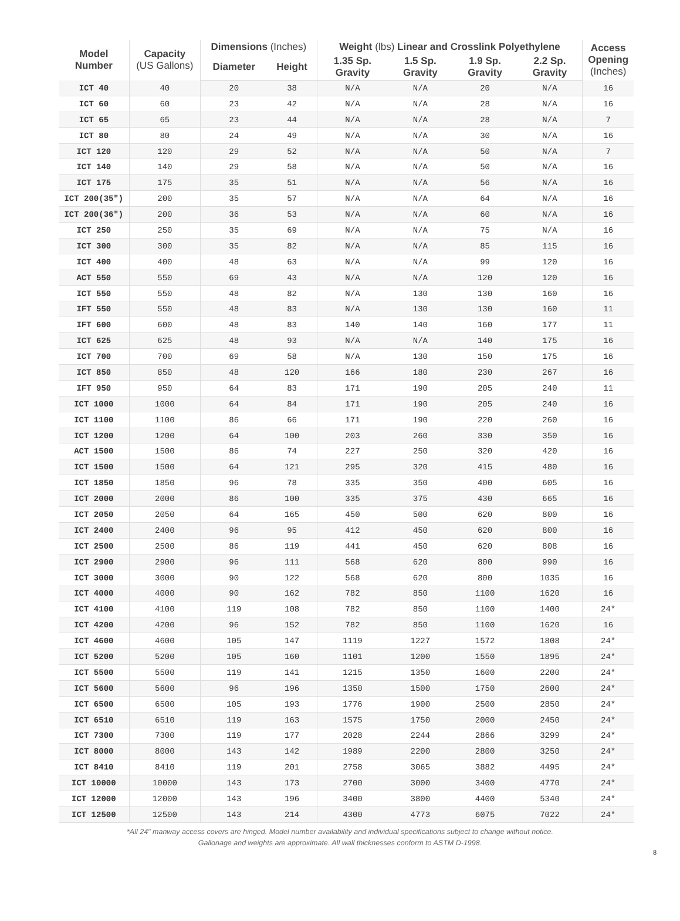| Model Number | Capacity (US Gallons) | Dimensions (Inches) | | Weight (lbs) Linear and Crosslink Polyethylene | | | | Access Opening (Inches) |
| --- | --- | --- | --- | --- | --- | --- | --- | --- |
| | | Diameter | Height | 1.35 Sp. Gravity | 1.5 Sp. Gravity | 1.9 Sp. Gravity | 2.2 Sp. Gravity | |
| ICT 40 | 40 | 20 | 38 | N/A | N/A | 20 | N/A | 16 |
| ICT 60 | 60 | 23 | 42 | N/A | N/A | 28 | N/A | 16 |
| ICT 65 | 65 | 23 | 44 | N/A | N/A | 28 | N/A | 7 |
| ICT 80 | 80 | 24 | 49 | N/A | N/A | 30 | N/A | 16 |
| ICT 120 | 120 | 29 | 52 | N/A | N/A | 50 | N/A | 7 |
| ICT 140 | 140 | 29 | 58 | N/A | N/A | 50 | N/A | 16 |
| ICT 175 | 175 | 35 | 51 | N/A | N/A | 56 | N/A | 16 |
| ICT 200(35") | 200 | 35 | 57 | N/A | N/A | 64 | N/A | 16 |
| ICT 200(36") | 200 | 36 | 53 | N/A | N/A | 60 | N/A | 16 |
| ICT 250 | 250 | 35 | 69 | N/A | N/A | 75 | N/A | 16 |
| ICT 300 | 300 | 35 | 82 | N/A | N/A | 85 | 115 | 16 |
| ICT 400 | 400 | 48 | 63 | N/A | N/A | 99 | 120 | 16 |
| ACT 550 | 550 | 69 | 43 | N/A | N/A | 120 | 120 | 16 |
| ICT 550 | 550 | 48 | 82 | N/A | 130 | 130 | 160 | 16 |
| IFT 550 | 550 | 48 | 83 | N/A | 130 | 130 | 160 | 11 |
| IFT 600 | 600 | 48 | 83 | 140 | 140 | 160 | 177 | 11 |
| ICT 625 | 625 | 48 | 93 | N/A | N/A | 140 | 175 | 16 |
| ICT 700 | 700 | 69 | 58 | N/A | 130 | 150 | 175 | 16 |
| ICT 850 | 850 | 48 | 120 | 166 | 180 | 230 | 267 | 16 |
| IFT 950 | 950 | 64 | 83 | 171 | 190 | 205 | 240 | 11 |
| ICT 1000 | 1000 | 64 | 84 | 171 | 190 | 205 | 240 | 16 |
| ICT 1100 | 1100 | 86 | 66 | 171 | 190 | 220 | 260 | 16 |
| ICT 1200 | 1200 | 64 | 100 | 203 | 260 | 330 | 350 | 16 |
| ACT 1500 | 1500 | 86 | 74 | 227 | 250 | 320 | 420 | 16 |
| ICT 1500 | 1500 | 64 | 121 | 295 | 320 | 415 | 480 | 16 |
| ICT 1850 | 1850 | 96 | 78 | 335 | 350 | 400 | 605 | 16 |
| ICT 2000 | 2000 | 86 | 100 | 335 | 375 | 430 | 665 | 16 |
| ICT 2050 | 2050 | 64 | 165 | 450 | 500 | 620 | 800 | 16 |
| ICT 2400 | 2400 | 96 | 95 | 412 | 450 | 620 | 800 | 16 |
| ICT 2500 | 2500 | 86 | 119 | 441 | 450 | 620 | 808 | 16 |
| ICT 2900 | 2900 | 96 | 111 | 568 | 620 | 800 | 990 | 16 |
| ICT 3000 | 3000 | 90 | 122 | 568 | 620 | 800 | 1035 | 16 |
| ICT 4000 | 4000 | 90 | 162 | 782 | 850 | 1100 | 1620 | 16 |
| ICT 4100 | 4100 | 119 | 108 | 782 | 850 | 1100 | 1400 | 24* |
| ICT 4200 | 4200 | 96 | 152 | 782 | 850 | 1100 | 1620 | 16 |
| ICT 4600 | 4600 | 105 | 147 | 1119 | 1227 | 1572 | 1808 | 24* |
| ICT 5200 | 5200 | 105 | 160 | 1101 | 1200 | 1550 | 1895 | 24* |
| ICT 5500 | 5500 | 119 | 141 | 1215 | 1350 | 1600 | 2200 | 24* |
| ICT 5600 | 5600 | 96 | 196 | 1350 | 1500 | 1750 | 2600 | 24* |
| ICT 6500 | 6500 | 105 | 193 | 1776 | 1900 | 2500 | 2850 | 24* |
| ICT 6510 | 6510 | 119 | 163 | 1575 | 1750 | 2000 | 2450 | 24* |
| ICT 7300 | 7300 | 119 | 177 | 2028 | 2244 | 2866 | 3299 | 24* |
| ICT 8000 | 8000 | 143 | 142 | 1989 | 2200 | 2800 | 3250 | 24* |
| ICT 8410 | 8410 | 119 | 201 | 2758 | 3065 | 3882 | 4495 | 24* |
| ICT 10000 | 10000 | 143 | 173 | 2700 | 3000 | 3400 | 4770 | 24* |
| ICT 12000 | 12000 | 143 | 196 | 3400 | 3800 | 4400 | 5340 | 24* |
| ICT 12500 | 12500 | 143 | 214 | 4300 | 4773 | 6075 | 7022 | 24* |
*All 24" manway access covers are hinged. Model number availability and individual specifications subject to change without notice.
Gallonage and weights are approximate. All wall thicknesses conform to ASTM D-1998.
8